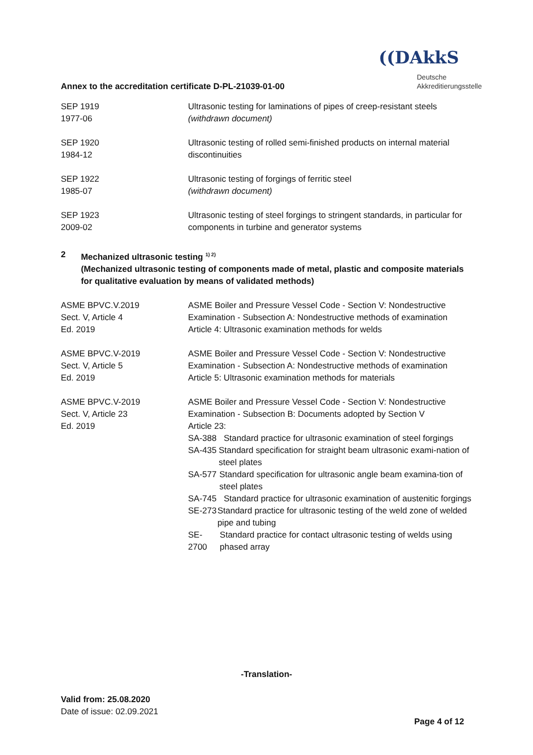Annex to the accreditation certificate D-PL-21039-01-00
((DAkkS
Deutsche
Akkreditierungsstelle
| SEP 1919 1977-06 | Ultrasonic testing for laminations of pipes of creep-resistant steels (withdrawn document) |
| SEP 1920 1984-12 | Ultrasonic testing of rolled semi-finished products on internal material discontinuities |
| SEP 1922 1985-07 | Ultrasonic testing of forgings of ferritic steel (withdrawn document) |
| SEP 1923 2009-02 | Ultrasonic testing of steel forgings to stringent standards, in particular for components in turbine and generator systems |
2 Mechanized ultrasonic testing <sup>1) 2)</sup>
(Mechanized ultrasonic testing of components made of metal, plastic and composite materials for qualitative evaluation by means of validated methods)
| ASME BPVC.V.2019 Sect. V, Article 4 Ed. 2019 | ASME Boiler and Pressure Vessel Code - Section V: Nondestructive Examination - Subsection A: Nondestructive methods of examination Article 4: Ultrasonic examination methods for welds |
| ASME BPVC.V-2019 Sect. V, Article 5 Ed. 2019 | ASME Boiler and Pressure Vessel Code - Section V: Nondestructive Examination - Subsection A: Nondestructive methods of examination Article 5: Ultrasonic examination methods for materials |
| ASME BPVC.V-2019 Sect. V, Article 23 Ed. 2019 | ASME Boiler and Pressure Vessel Code - Section V: Nondestructive Examination - Subsection B: Documents adopted by Section V Article 23: SA-388 Standard practice for ultrasonic examination of steel forgings SA-435 Standard specification for straight beam ultrasonic exami-nation of steel plates SA-577 Standard specification for ultrasonic angle beam examina-tion of steel plates SA-745 Standard practice for ultrasonic examination of austenitic forgings SE-273 Standard practice for ultrasonic testing of the weld zone of welded pipe and tubing SE-2700 Standard practice for contact ultrasonic testing of welds using phased array |
-Translation-
Valid from: 25.08.2020
Date of issue: 02.09.2021
Page 4 of 12